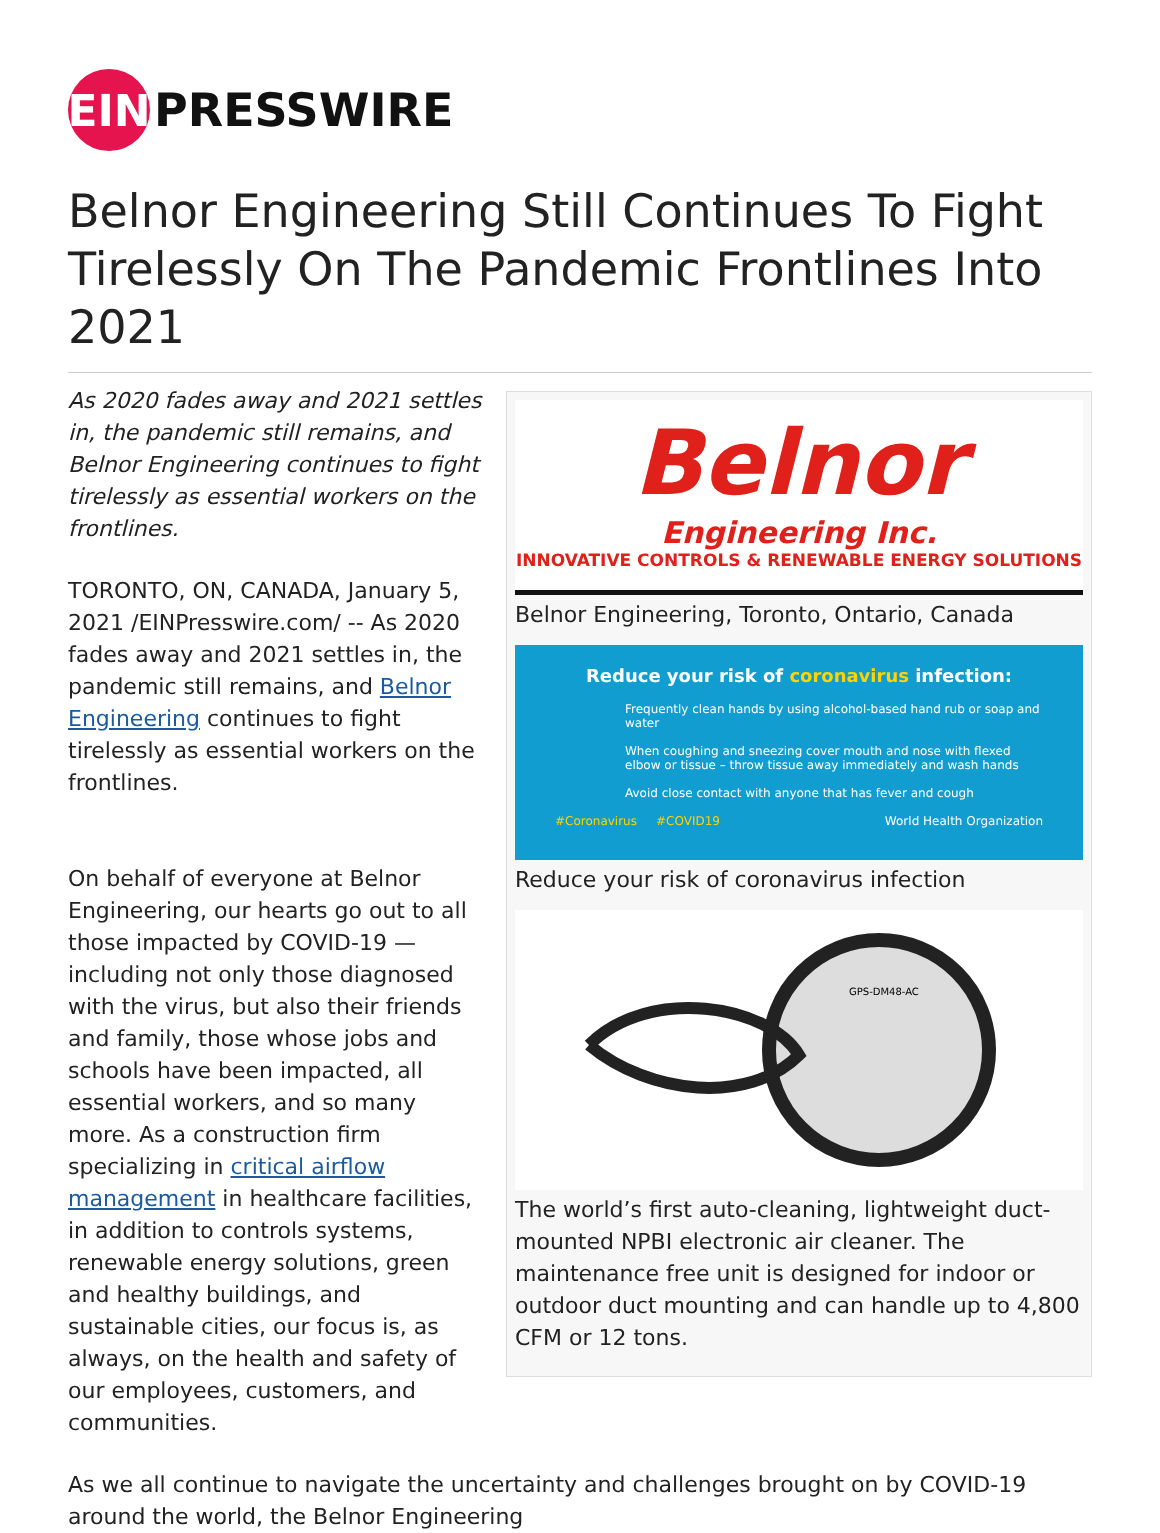EIN
PRESSWIRE
Belnor Engineering Still Continues To Fight Tirelessly On The Pandemic Frontlines Into 2021
Belnor
Engineering Inc.
INNOVATIVE CONTROLS & RENEWABLE ENERGY SOLUTIONS
Belnor Engineering, Toronto, Ontario, Canada
Reduce your risk of coronavirus infection:
Frequently clean hands by using alcohol-based hand rub or soap and water
When coughing and sneezing cover mouth and nose with flexed elbow or tissue – throw tissue away immediately and wash hands
Avoid close contact with anyone that has fever and cough
#Coronavirus #COVID19 World Health Organization
Reduce your risk of coronavirus infection
GPS-DM48-AC
The world’s first auto-cleaning, lightweight duct-mounted NPBI electronic air cleaner. The maintenance free unit is designed for indoor or outdoor duct mounting and can handle up to 4,800 CFM or 12 tons.
As 2020 fades away and 2021 settles in, the pandemic still remains, and Belnor Engineering continues to fight tirelessly as essential workers on the frontlines.
TORONTO, ON, CANADA, January 5, 2021 /EINPresswire.com/ -- As 2020 fades away and 2021 settles in, the pandemic still remains, and Belnor Engineering continues to fight tirelessly as essential workers on the frontlines.
On behalf of everyone at Belnor Engineering, our hearts go out to all those impacted by COVID-19 — including not only those diagnosed with the virus, but also their friends and family, those whose jobs and schools have been impacted, all essential workers, and so many more. As a construction firm specializing in critical airflow management in healthcare facilities, in addition to controls systems, renewable energy solutions, green and healthy buildings, and sustainable cities, our focus is, as always, on the health and safety of our employees, customers, and communities.
As we all continue to navigate the uncertainty and challenges brought on by COVID-19 around the world, the Belnor Engineering